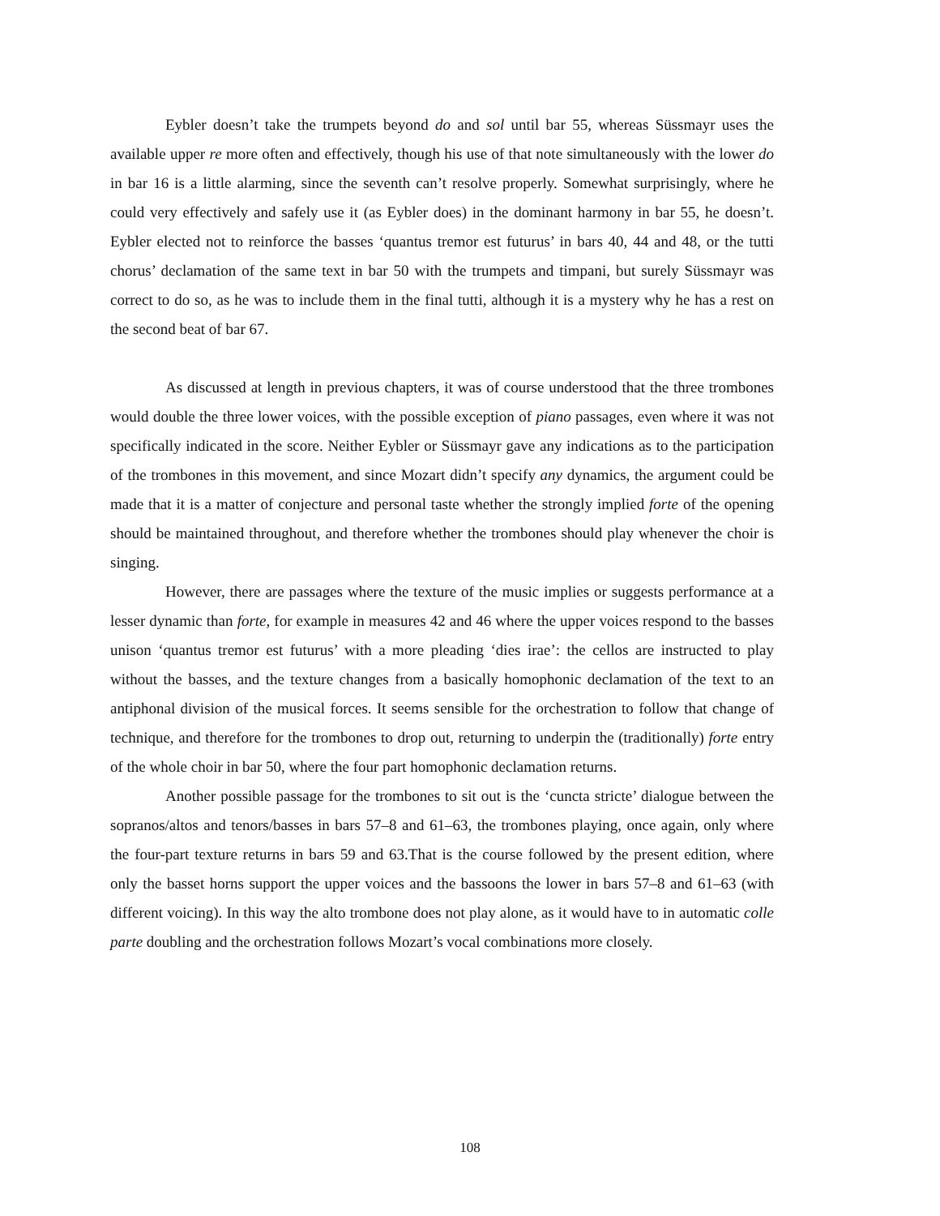Eybler doesn’t take the trumpets beyond do and sol until bar 55, whereas Süssmayr uses the available upper re more often and effectively, though his use of that note simultaneously with the lower do in bar 16 is a little alarming, since the seventh can’t resolve properly. Somewhat surprisingly, where he could very effectively and safely use it (as Eybler does) in the dominant harmony in bar 55, he doesn’t. Eybler elected not to reinforce the basses ‘quantus tremor est futurus’ in bars 40, 44 and 48, or the tutti chorus’ declamation of the same text in bar 50 with the trumpets and timpani, but surely Süssmayr was correct to do so, as he was to include them in the final tutti, although it is a mystery why he has a rest on the second beat of bar 67.
As discussed at length in previous chapters, it was of course understood that the three trombones would double the three lower voices, with the possible exception of piano passages, even where it was not specifically indicated in the score. Neither Eybler or Süssmayr gave any indications as to the participation of the trombones in this movement, and since Mozart didn’t specify any dynamics, the argument could be made that it is a matter of conjecture and personal taste whether the strongly implied forte of the opening should be maintained throughout, and therefore whether the trombones should play whenever the choir is singing.
However, there are passages where the texture of the music implies or suggests performance at a lesser dynamic than forte, for example in measures 42 and 46 where the upper voices respond to the basses unison ‘quantus tremor est futurus’ with a more pleading ‘dies irae’: the cellos are instructed to play without the basses, and the texture changes from a basically homophonic declamation of the text to an antiphonal division of the musical forces. It seems sensible for the orchestration to follow that change of technique, and therefore for the trombones to drop out, returning to underpin the (traditionally) forte entry of the whole choir in bar 50, where the four part homophonic declamation returns.
Another possible passage for the trombones to sit out is the ‘cuncta stricte’ dialogue between the sopranos/altos and tenors/basses in bars 57–8 and 61–63, the trombones playing, once again, only where the four-part texture returns in bars 59 and 63.That is the course followed by the present edition, where only the basset horns support the upper voices and the bassoons the lower in bars 57–8 and 61–63 (with different voicing). In this way the alto trombone does not play alone, as it would have to in automatic colle parte doubling and the orchestration follows Mozart’s vocal combinations more closely.
108